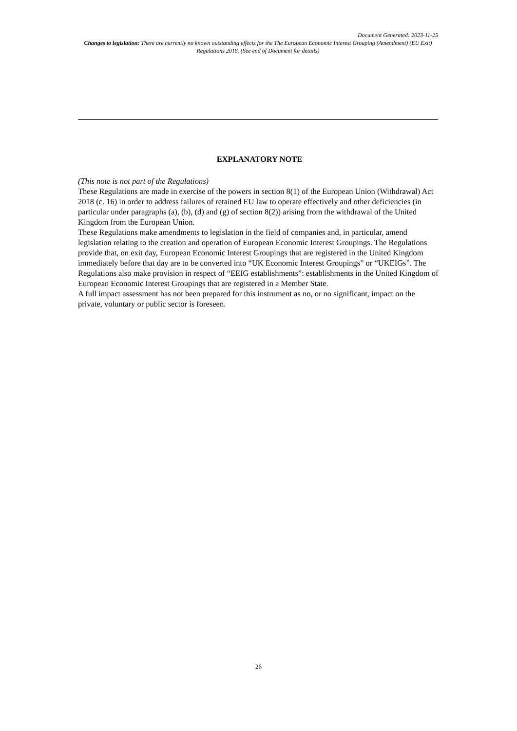Document Generated: 2023-11-25
Changes to legislation: There are currently no known outstanding effects for the The European Economic Interest Grouping (Amendment) (EU Exit) Regulations 2018. (See end of Document for details)
EXPLANATORY NOTE
(This note is not part of the Regulations)
These Regulations are made in exercise of the powers in section 8(1) of the European Union (Withdrawal) Act 2018 (c. 16) in order to address failures of retained EU law to operate effectively and other deficiencies (in particular under paragraphs (a), (b), (d) and (g) of section 8(2)) arising from the withdrawal of the United Kingdom from the European Union.
These Regulations make amendments to legislation in the field of companies and, in particular, amend legislation relating to the creation and operation of European Economic Interest Groupings. The Regulations provide that, on exit day, European Economic Interest Groupings that are registered in the United Kingdom immediately before that day are to be converted into “UK Economic Interest Groupings” or “UKEIGs”. The Regulations also make provision in respect of “EEIG establishments”: establishments in the United Kingdom of European Economic Interest Groupings that are registered in a Member State.
A full impact assessment has not been prepared for this instrument as no, or no significant, impact on the private, voluntary or public sector is foreseen.
26